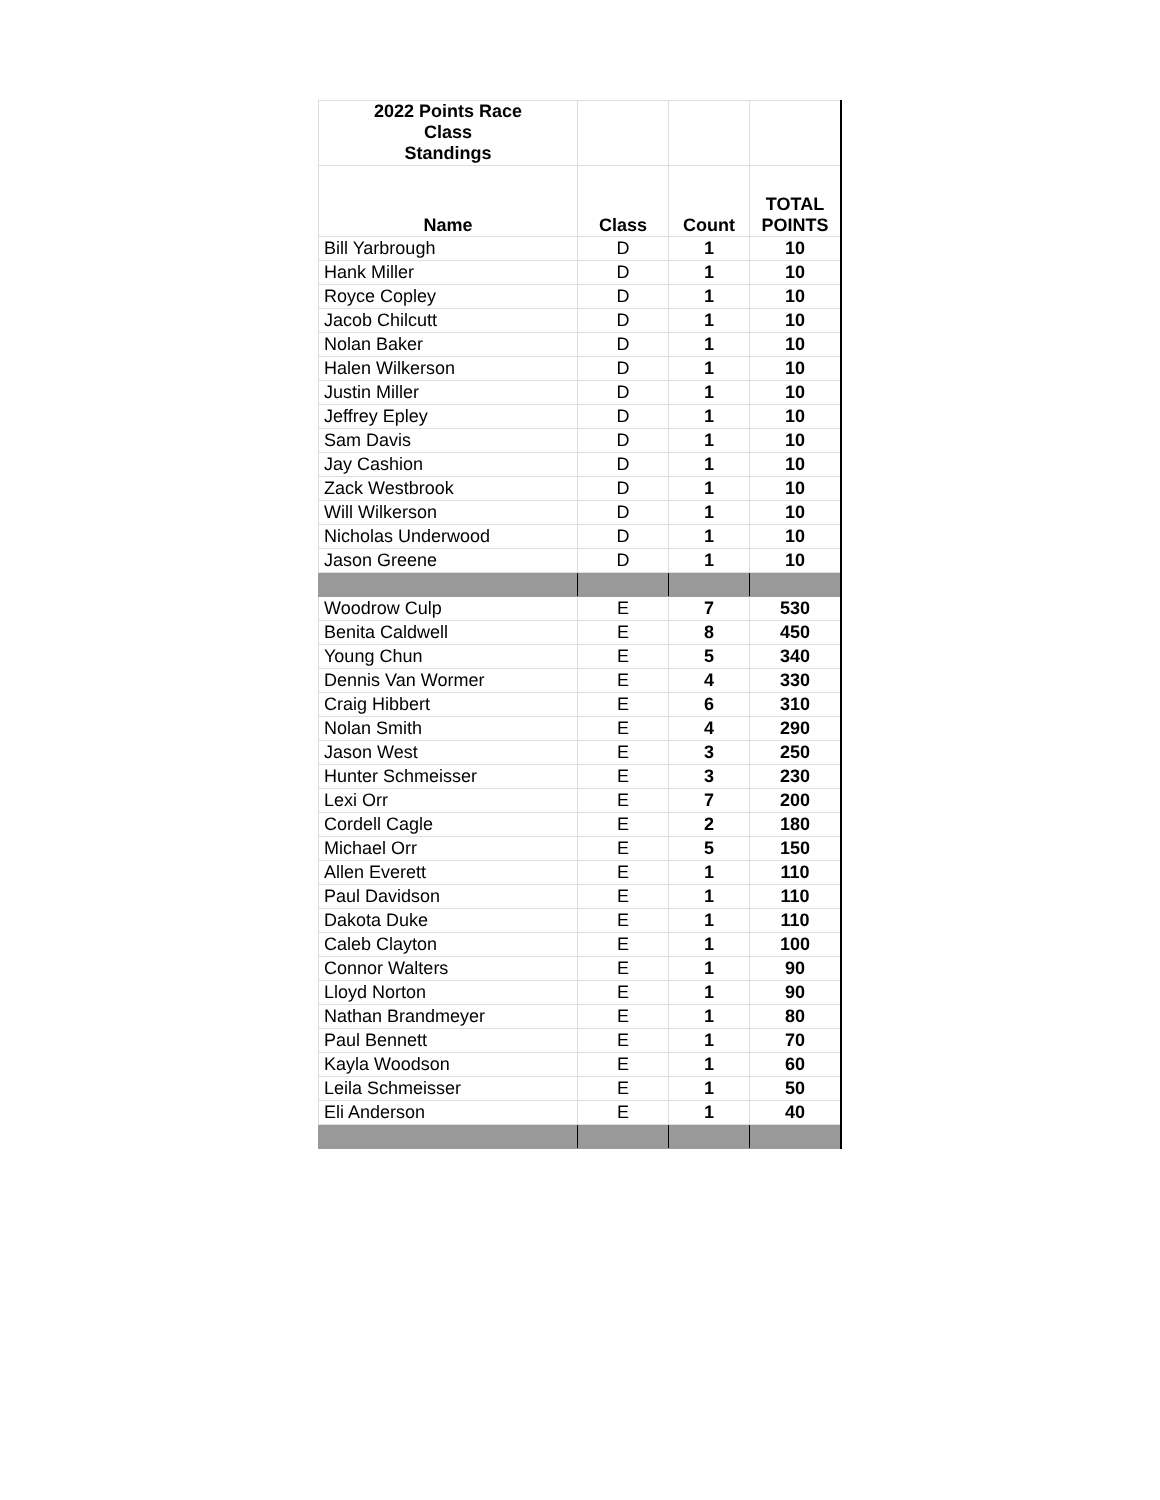| 2022 Points Race Class Standings | | | |
| --- | --- | --- | --- |
| Name | Class | Count | TOTAL POINTS |
| Bill Yarbrough | D | 1 | 10 |
| Hank Miller | D | 1 | 10 |
| Royce Copley | D | 1 | 10 |
| Jacob Chilcutt | D | 1 | 10 |
| Nolan Baker | D | 1 | 10 |
| Halen Wilkerson | D | 1 | 10 |
| Justin Miller | D | 1 | 10 |
| Jeffrey Epley | D | 1 | 10 |
| Sam Davis | D | 1 | 10 |
| Jay Cashion | D | 1 | 10 |
| Zack Westbrook | D | 1 | 10 |
| Will Wilkerson | D | 1 | 10 |
| Nicholas Underwood | D | 1 | 10 |
| Jason Greene | D | 1 | 10 |
| Woodrow Culp | E | 7 | 530 |
| Benita Caldwell | E | 8 | 450 |
| Young Chun | E | 5 | 340 |
| Dennis Van Wormer | E | 4 | 330 |
| Craig Hibbert | E | 6 | 310 |
| Nolan Smith | E | 4 | 290 |
| Jason West | E | 3 | 250 |
| Hunter Schmeisser | E | 3 | 230 |
| Lexi Orr | E | 7 | 200 |
| Cordell Cagle | E | 2 | 180 |
| Michael Orr | E | 5 | 150 |
| Allen Everett | E | 1 | 110 |
| Paul Davidson | E | 1 | 110 |
| Dakota Duke | E | 1 | 110 |
| Caleb Clayton | E | 1 | 100 |
| Connor Walters | E | 1 | 90 |
| Lloyd Norton | E | 1 | 90 |
| Nathan Brandmeyer | E | 1 | 80 |
| Paul Bennett | E | 1 | 70 |
| Kayla Woodson | E | 1 | 60 |
| Leila Schmeisser | E | 1 | 50 |
| Eli Anderson | E | 1 | 40 |